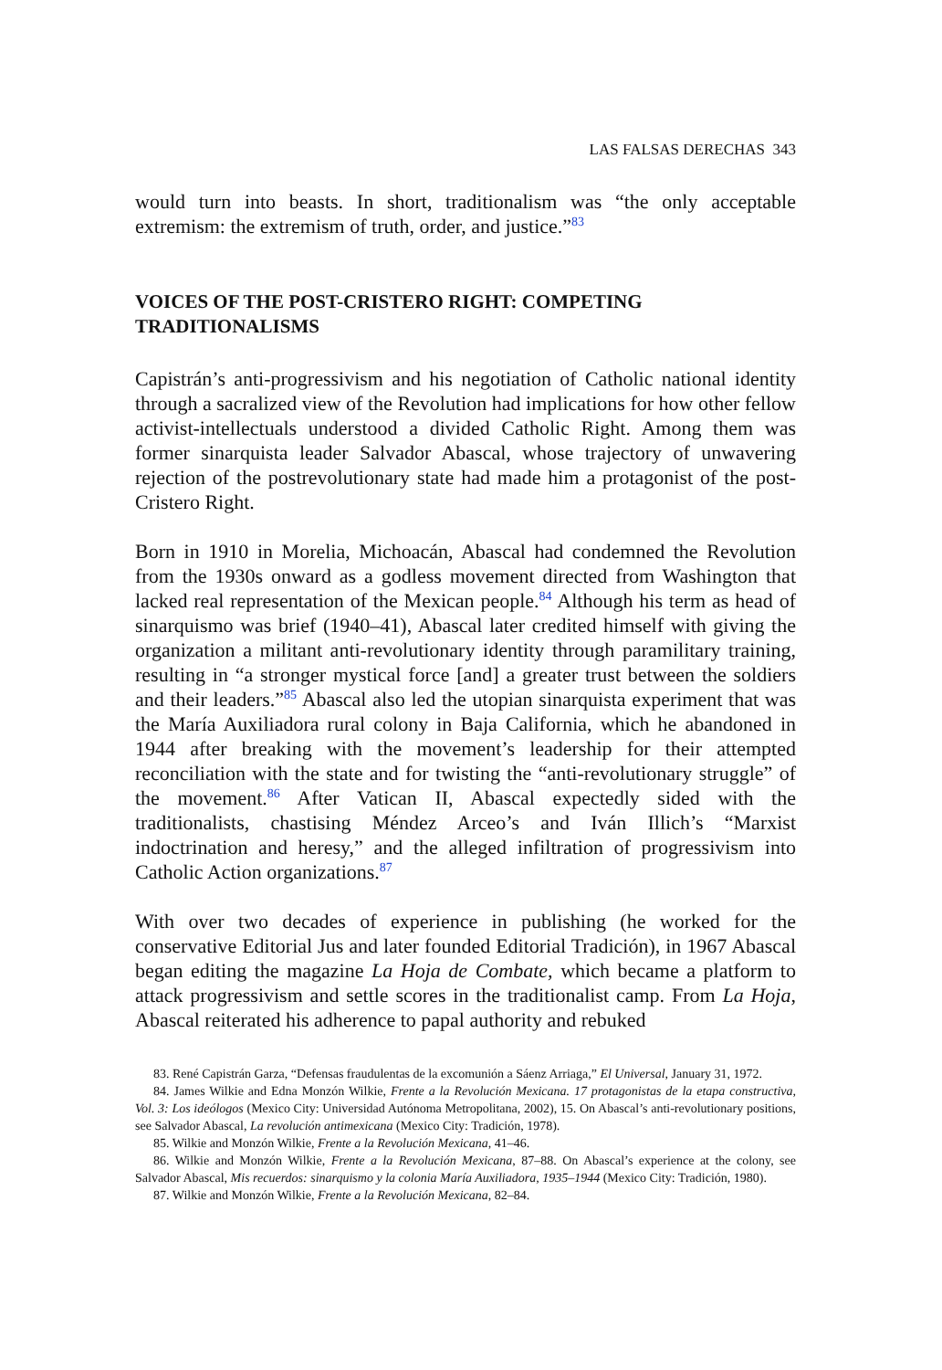LAS FALSAS DERECHAS 343
would turn into beasts. In short, traditionalism was “the only acceptable extremism: the extremism of truth, order, and justice.”<sup>83</sup>
VOICES OF THE POST-CRISTERO RIGHT: COMPETING TRADITIONALISMS
Capistrán’s anti-progressivism and his negotiation of Catholic national identity through a sacralized view of the Revolution had implications for how other fellow activist-intellectuals understood a divided Catholic Right. Among them was former sinarquista leader Salvador Abascal, whose trajectory of unwavering rejection of the postrevolutionary state had made him a protagonist of the post-Cristero Right.
Born in 1910 in Morelia, Michoacán, Abascal had condemned the Revolution from the 1930s onward as a godless movement directed from Washington that lacked real representation of the Mexican people.<sup>84</sup> Although his term as head of sinarquismo was brief (1940–41), Abascal later credited himself with giving the organization a militant anti-revolutionary identity through paramilitary training, resulting in “a stronger mystical force [and] a greater trust between the soldiers and their leaders.”<sup>85</sup> Abascal also led the utopian sinarquista experiment that was the María Auxiliadora rural colony in Baja California, which he abandoned in 1944 after breaking with the movement’s leadership for their attempted reconciliation with the state and for twisting the “anti-revolutionary struggle” of the movement.<sup>86</sup> After Vatican II, Abascal expectedly sided with the traditionalists, chastising Méndez Arceo’s and Iván Illich’s “Marxist indoctrination and heresy,” and the alleged infiltration of progressivism into Catholic Action organizations.<sup>87</sup>
With over two decades of experience in publishing (he worked for the conservative Editorial Jus and later founded Editorial Tradición), in 1967 Abascal began editing the magazine La Hoja de Combate, which became a platform to attack progressivism and settle scores in the traditionalist camp. From La Hoja, Abascal reiterated his adherence to papal authority and rebuked
83. René Capistrán Garza, “Defensas fraudulentas de la excomunión a Sáenz Arriaga,” El Universal, January 31, 1972.
84. James Wilkie and Edna Monzón Wilkie, Frente a la Revolución Mexicana. 17 protagonistas de la etapa constructiva, Vol. 3: Los ideólogos (Mexico City: Universidad Autónoma Metropolitana, 2002), 15. On Abascal’s anti-revolutionary positions, see Salvador Abascal, La revolución antimexicana (Mexico City: Tradición, 1978).
85. Wilkie and Monzón Wilkie, Frente a la Revolución Mexicana, 41–46.
86. Wilkie and Monzón Wilkie, Frente a la Revolución Mexicana, 87–88. On Abascal’s experience at the colony, see Salvador Abascal, Mis recuerdos: sinarquismo y la colonia María Auxiliadora, 1935–1944 (Mexico City: Tradición, 1980).
87. Wilkie and Monzón Wilkie, Frente a la Revolución Mexicana, 82–84.